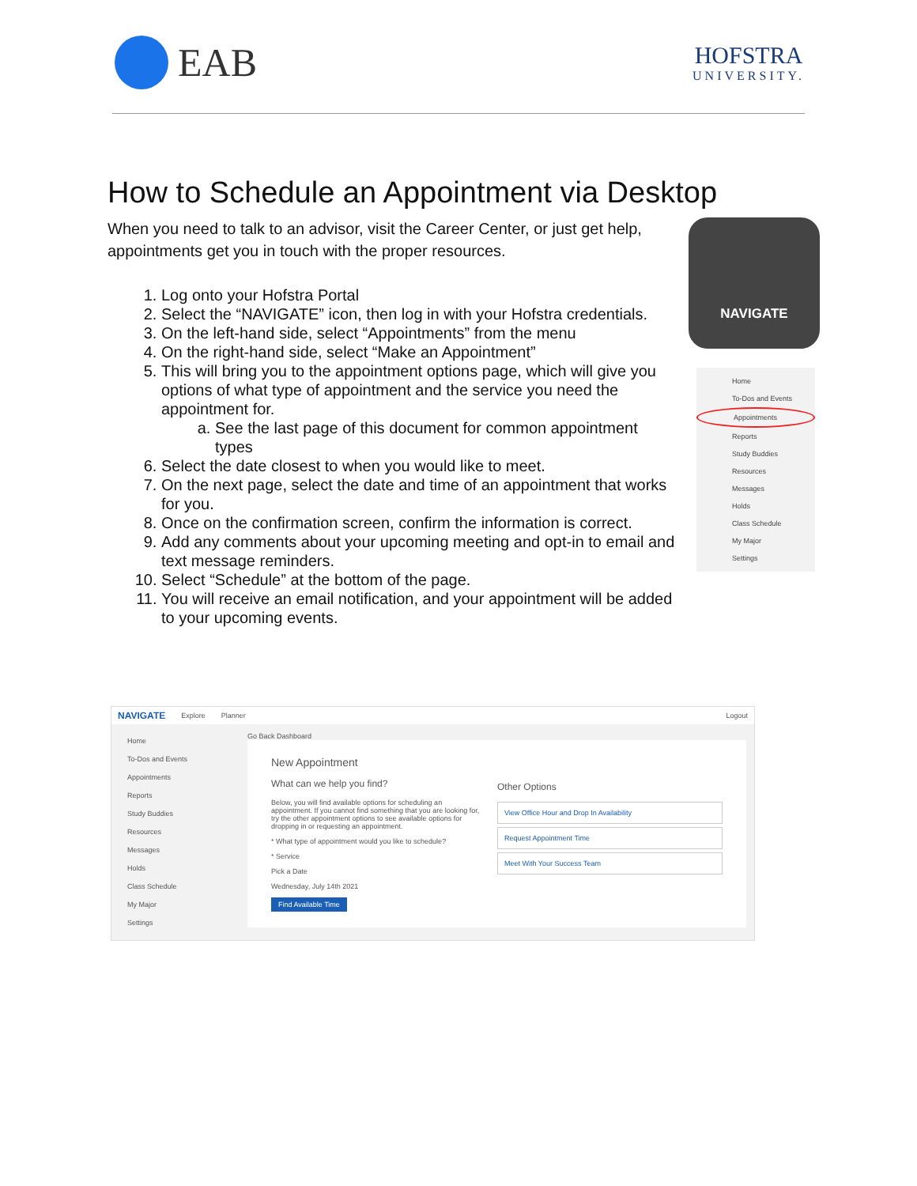EAB
HOFSTRA
UNIVERSITY.
How to Schedule an Appointment via Desktop
When you need to talk to an advisor, visit the Career Center, or just get help, appointments get you in touch with the proper resources.
1. Log onto your Hofstra Portal
2. Select the “NAVIGATE” icon, then log in with your Hofstra credentials.
3. On the left-hand side, select “Appointments” from the menu
4. On the right-hand side, select “Make an Appointment”
5. This will bring you to the appointment options page, which will give you options of what type of appointment and the service you need the appointment for.
a. See the last page of this document for common appointment types
6. Select the date closest to when you would like to meet.
7. On the next page, select the date and time of an appointment that works for you.
8. Once on the confirmation screen, confirm the information is correct.
9. Add any comments about your upcoming meeting and opt-in to email and text message reminders.
10. Select “Schedule” at the bottom of the page.
11. You will receive an email notification, and your appointment will be added to your upcoming events.
NAVIGATE
Home
To-Dos and Events
Appointments
Reports
Study Buddies
Resources
Messages
Holds
Class Schedule
My Major
Settings
NAVIGATE Explore Planner Logout
Home
To-Dos and Events
Appointments
Reports
Study Buddies
Resources
Messages
Holds
Class Schedule
My Major
Settings
Go Back Dashboard
New Appointment
What can we help you find?
Below, you will find available options for scheduling an appointment. If you cannot find something that you are looking for, try the other appointment options to see available options for dropping in or requesting an appointment.
* What type of appointment would you like to schedule?
* Service
Pick a Date
Wednesday, July 14th 2021
Find Available Time
Other Options
View Office Hour and Drop In Availability
Request Appointment Time
Meet With Your Success Team